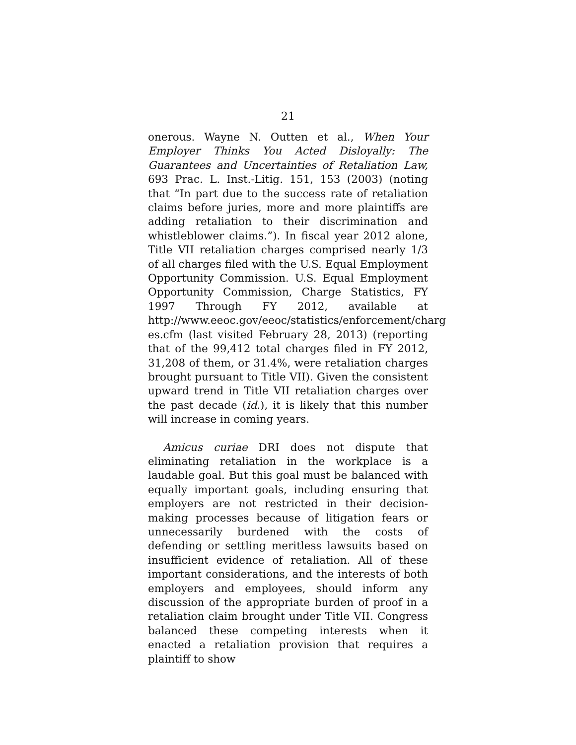21
onerous. Wayne N. Outten et al., When Your Employer Thinks You Acted Disloyally: The Guarantees and Uncertainties of Retaliation Law, 693 Prac. L. Inst.-Litig. 151, 153 (2003) (noting that “In part due to the success rate of retaliation claims before juries, more and more plaintiffs are adding retaliation to their discrimination and whistleblower claims.”). In fiscal year 2012 alone, Title VII retaliation charges comprised nearly 1/3 of all charges filed with the U.S. Equal Employment Opportunity Commission. U.S. Equal Employment Opportunity Commission, Charge Statistics, FY 1997 Through FY 2012, available at http://www.eeoc.gov/eeoc/statistics/enforcement/charg es.cfm (last visited February 28, 2013) (reporting that of the 99,412 total charges filed in FY 2012, 31,208 of them, or 31.4%, were retaliation charges brought pursuant to Title VII). Given the consistent upward trend in Title VII retaliation charges over the past decade (id.), it is likely that this number will increase in coming years.
Amicus curiae DRI does not dispute that eliminating retaliation in the workplace is a laudable goal. But this goal must be balanced with equally important goals, including ensuring that employers are not restricted in their decision-making processes because of litigation fears or unnecessarily burdened with the costs of defending or settling meritless lawsuits based on insufficient evidence of retaliation. All of these important considerations, and the interests of both employers and employees, should inform any discussion of the appropriate burden of proof in a retaliation claim brought under Title VII. Congress balanced these competing interests when it enacted a retaliation provision that requires a plaintiff to show